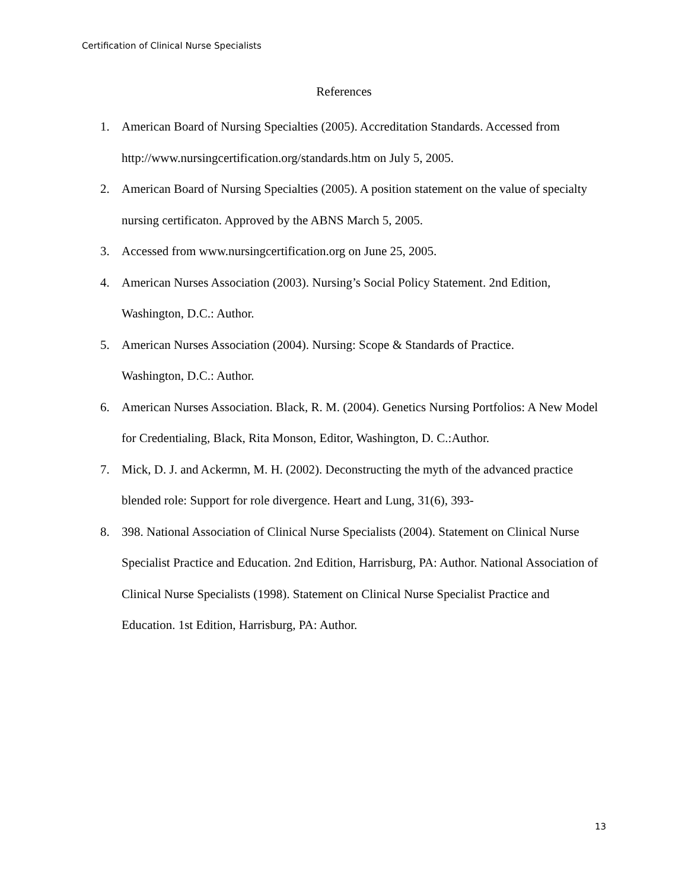Certification of Clinical Nurse Specialists
References
1. American Board of Nursing Specialties (2005). Accreditation Standards. Accessed from http://www.nursingcertification.org/standards.htm on July 5, 2005.
2. American Board of Nursing Specialties (2005). A position statement on the value of specialty nursing certificaton. Approved by the ABNS March 5, 2005.
3. Accessed from www.nursingcertification.org on June 25, 2005.
4. American Nurses Association (2003). Nursing’s Social Policy Statement. 2nd Edition, Washington, D.C.: Author.
5. American Nurses Association (2004). Nursing: Scope & Standards of Practice.
Washington, D.C.: Author.
6. American Nurses Association. Black, R. M. (2004). Genetics Nursing Portfolios: A New Model for Credentialing, Black, Rita Monson, Editor, Washington, D. C.:Author.
7. Mick, D. J. and Ackermn, M. H. (2002). Deconstructing the myth of the advanced practice blended role: Support for role divergence. Heart and Lung, 31(6), 393-
8. 398. National Association of Clinical Nurse Specialists (2004). Statement on Clinical Nurse Specialist Practice and Education. 2nd Edition, Harrisburg, PA: Author. National Association of Clinical Nurse Specialists (1998). Statement on Clinical Nurse Specialist Practice and Education. 1st Edition, Harrisburg, PA: Author.
13